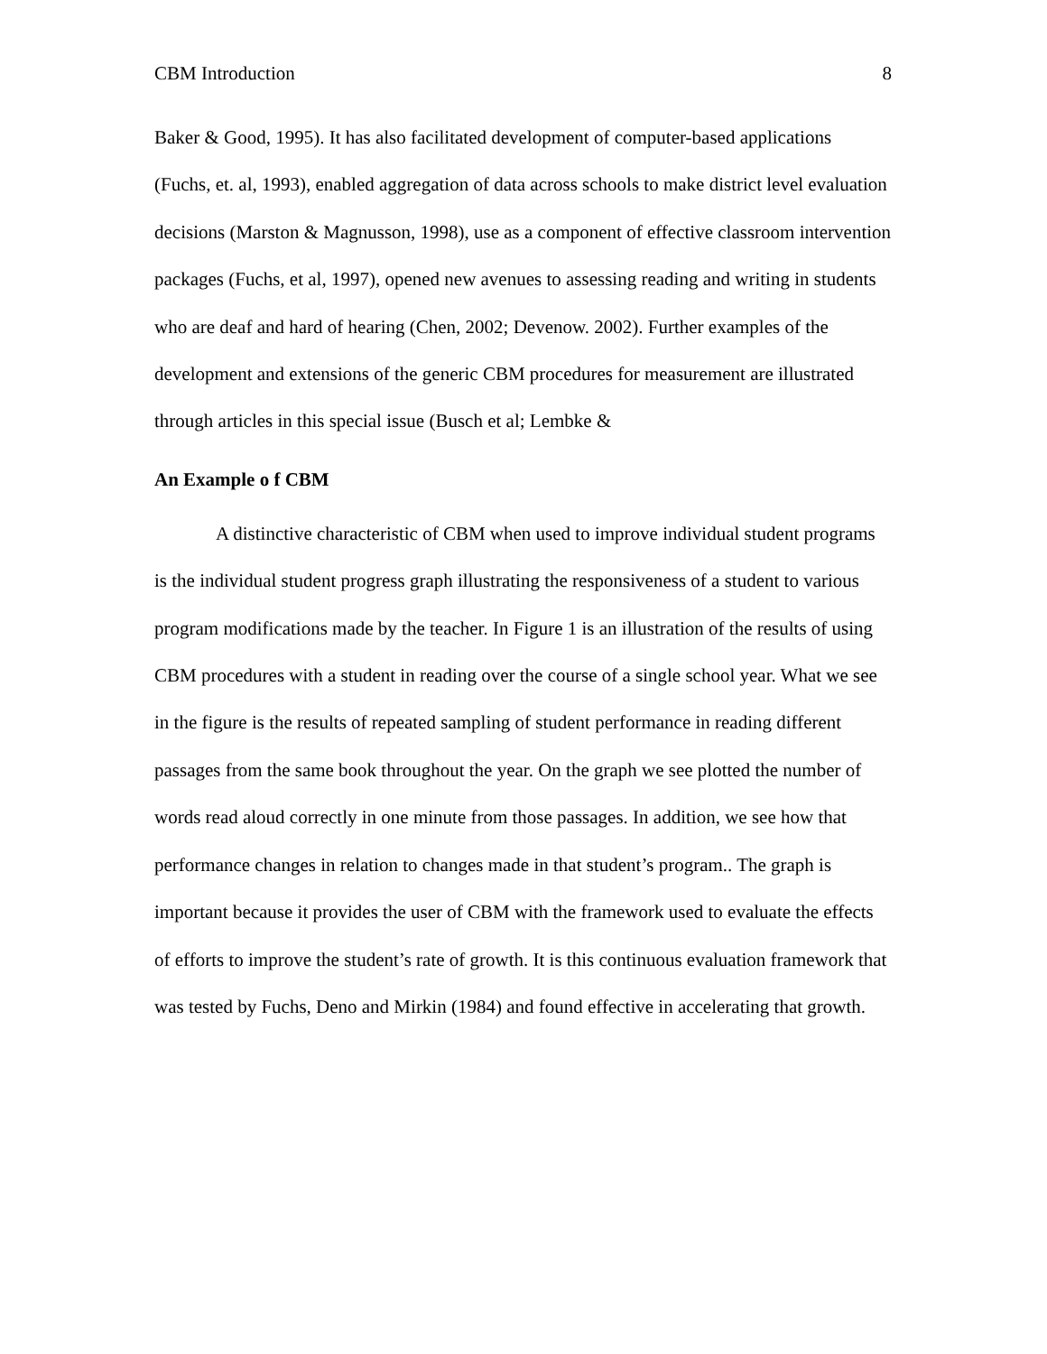CBM Introduction 8
Baker & Good, 1995). It has also facilitated development of computer-based applications (Fuchs, et. al, 1993), enabled aggregation of data across schools to make district level evaluation decisions (Marston & Magnusson, 1998), use as a component of effective classroom intervention packages (Fuchs, et al, 1997), opened new avenues to assessing reading and writing in students who are deaf and hard of hearing (Chen, 2002; Devenow. 2002). Further examples of the development and extensions of the generic CBM procedures for measurement are illustrated through articles in this special issue (Busch et al; Lembke &
An Example o f CBM
A distinctive characteristic of CBM when used to improve individual student programs is the individual student progress graph illustrating the responsiveness of a student to various program modifications made by the teacher. In Figure 1 is an illustration of the results of using CBM procedures with a student in reading over the course of a single school year. What we see in the figure is the results of repeated sampling of student performance in reading different passages from the same book throughout the year. On the graph we see plotted the number of words read aloud correctly in one minute from those passages. In addition, we see how that performance changes in relation to changes made in that student’s program.. The graph is important because it provides the user of CBM with the framework used to evaluate the effects of efforts to improve the student’s rate of growth. It is this continuous evaluation framework that was tested by Fuchs, Deno and Mirkin (1984) and found effective in accelerating that growth.